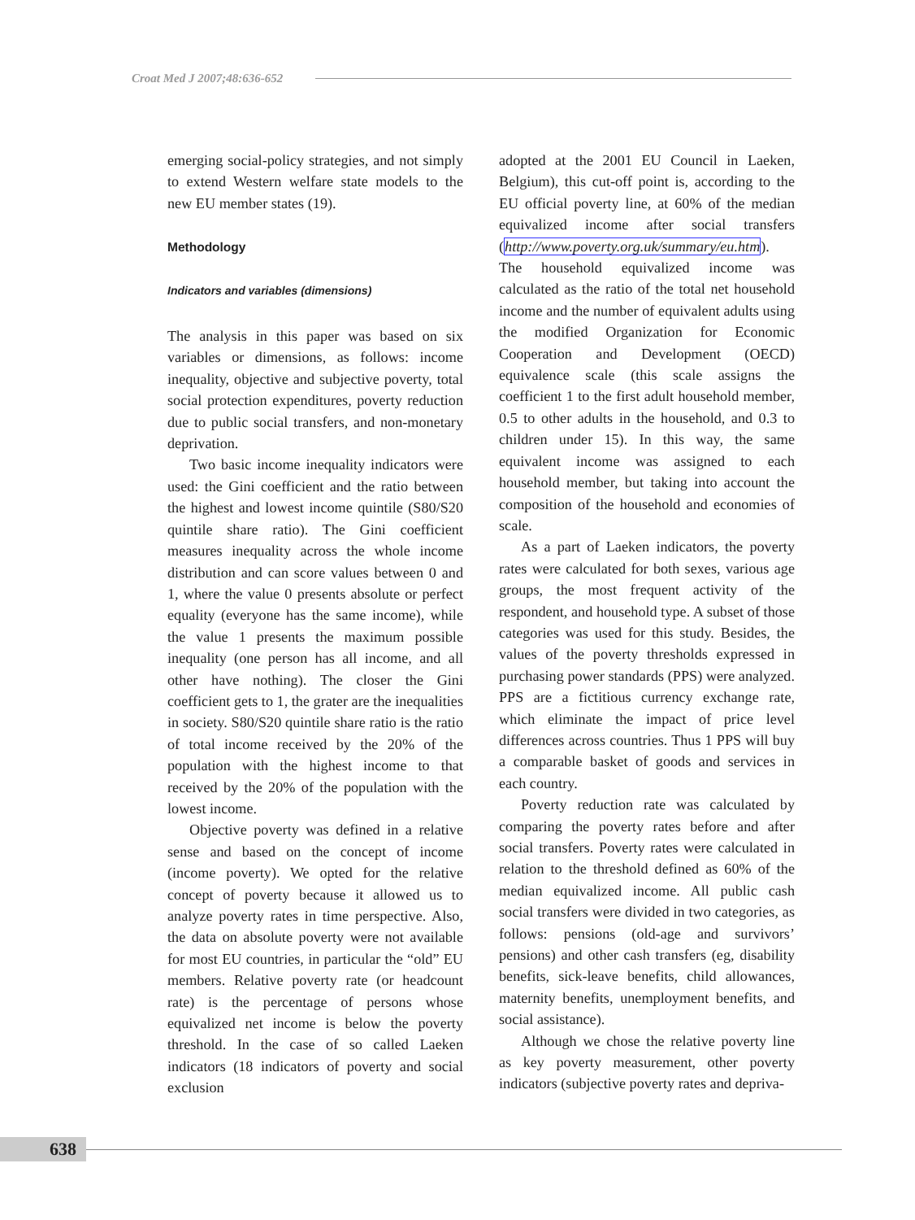Croat Med J 2007;48:636-652
emerging social-policy strategies, and not simply to extend Western welfare state models to the new EU member states (19).
Methodology
Indicators and variables (dimensions)
The analysis in this paper was based on six variables or dimensions, as follows: income inequality, objective and subjective poverty, total social protection expenditures, poverty reduction due to public social transfers, and non-monetary deprivation.
Two basic income inequality indicators were used: the Gini coefficient and the ratio between the highest and lowest income quintile (S80/S20 quintile share ratio). The Gini coefficient measures inequality across the whole income distribution and can score values between 0 and 1, where the value 0 presents absolute or perfect equality (everyone has the same income), while the value 1 presents the maximum possible inequality (one person has all income, and all other have nothing). The closer the Gini coefficient gets to 1, the grater are the inequalities in society. S80/S20 quintile share ratio is the ratio of total income received by the 20% of the population with the highest income to that received by the 20% of the population with the lowest income.
Objective poverty was defined in a relative sense and based on the concept of income (income poverty). We opted for the relative concept of poverty because it allowed us to analyze poverty rates in time perspective. Also, the data on absolute poverty were not available for most EU countries, in particular the “old” EU members. Relative poverty rate (or headcount rate) is the percentage of persons whose equivalized net income is below the poverty threshold. In the case of so called Laeken indicators (18 indicators of poverty and social exclusion
adopted at the 2001 EU Council in Laeken, Belgium), this cut-off point is, according to the EU official poverty line, at 60% of the median equivalized income after social transfers (http://www.poverty.org.uk/summary/eu.htm). The household equivalized income was calculated as the ratio of the total net household income and the number of equivalent adults using the modified Organization for Economic Cooperation and Development (OECD) equivalence scale (this scale assigns the coefficient 1 to the first adult household member, 0.5 to other adults in the household, and 0.3 to children under 15). In this way, the same equivalent income was assigned to each household member, but taking into account the composition of the household and economies of scale.
As a part of Laeken indicators, the poverty rates were calculated for both sexes, various age groups, the most frequent activity of the respondent, and household type. A subset of those categories was used for this study. Besides, the values of the poverty thresholds expressed in purchasing power standards (PPS) were analyzed. PPS are a fictitious currency exchange rate, which eliminate the impact of price level differences across countries. Thus 1 PPS will buy a comparable basket of goods and services in each country.
Poverty reduction rate was calculated by comparing the poverty rates before and after social transfers. Poverty rates were calculated in relation to the threshold defined as 60% of the median equivalized income. All public cash social transfers were divided in two categories, as follows: pensions (old-age and survivors’ pensions) and other cash transfers (eg, disability benefits, sick-leave benefits, child allowances, maternity benefits, unemployment benefits, and social assistance).
Although we chose the relative poverty line as key poverty measurement, other poverty indicators (subjective poverty rates and depriva-
638